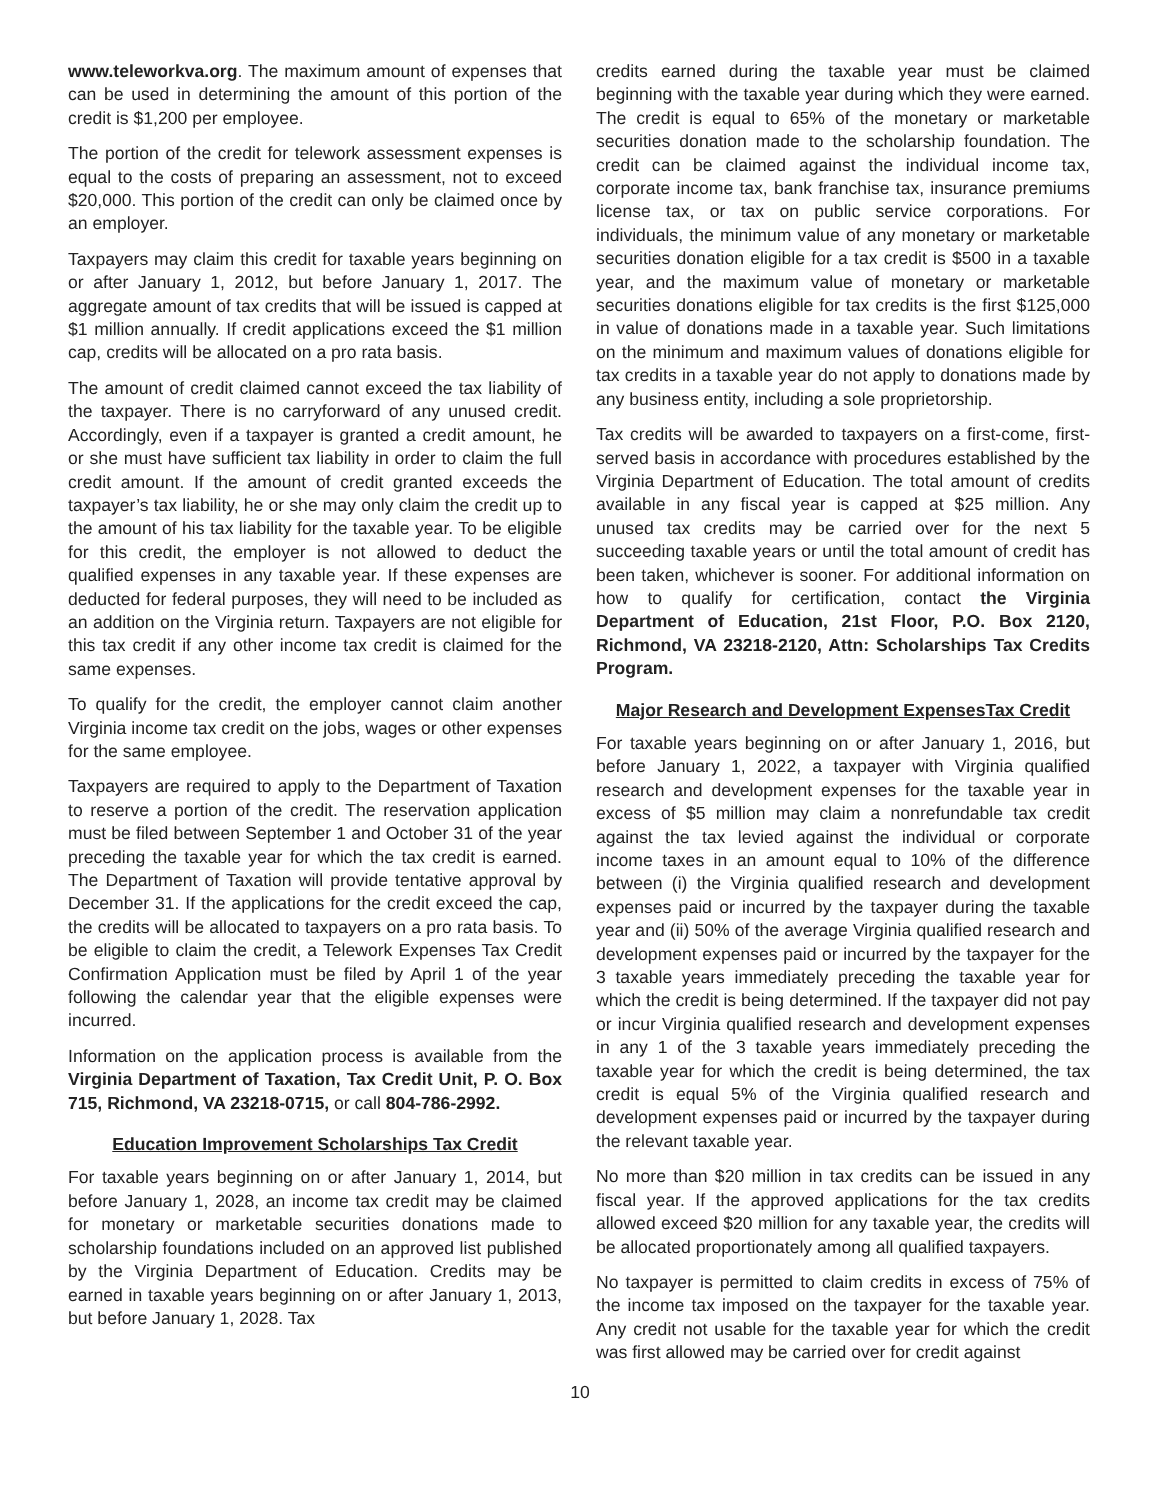www.teleworkva.org. The maximum amount of expenses that can be used in determining the amount of this portion of the credit is $1,200 per employee.
The portion of the credit for telework assessment expenses is equal to the costs of preparing an assessment, not to exceed $20,000. This portion of the credit can only be claimed once by an employer.
Taxpayers may claim this credit for taxable years beginning on or after January 1, 2012, but before January 1, 2017. The aggregate amount of tax credits that will be issued is capped at $1 million annually. If credit applications exceed the $1 million cap, credits will be allocated on a pro rata basis.
The amount of credit claimed cannot exceed the tax liability of the taxpayer. There is no carryforward of any unused credit. Accordingly, even if a taxpayer is granted a credit amount, he or she must have sufficient tax liability in order to claim the full credit amount. If the amount of credit granted exceeds the taxpayer’s tax liability, he or she may only claim the credit up to the amount of his tax liability for the taxable year. To be eligible for this credit, the employer is not allowed to deduct the qualified expenses in any taxable year. If these expenses are deducted for federal purposes, they will need to be included as an addition on the Virginia return. Taxpayers are not eligible for this tax credit if any other income tax credit is claimed for the same expenses.
To qualify for the credit, the employer cannot claim another Virginia income tax credit on the jobs, wages or other expenses for the same employee.
Taxpayers are required to apply to the Department of Taxation to reserve a portion of the credit. The reservation application must be filed between September 1 and October 31 of the year preceding the taxable year for which the tax credit is earned. The Department of Taxation will provide tentative approval by December 31. If the applications for the credit exceed the cap, the credits will be allocated to taxpayers on a pro rata basis. To be eligible to claim the credit, a Telework Expenses Tax Credit Confirmation Application must be filed by April 1 of the year following the calendar year that the eligible expenses were incurred.
Information on the application process is available from the Virginia Department of Taxation, Tax Credit Unit, P. O. Box 715, Richmond, VA 23218-0715, or call 804-786-2992.
Education Improvement Scholarships Tax Credit
For taxable years beginning on or after January 1, 2014, but before January 1, 2028, an income tax credit may be claimed for monetary or marketable securities donations made to scholarship foundations included on an approved list published by the Virginia Department of Education. Credits may be earned in taxable years beginning on or after January 1, 2013, but before January 1, 2028. Tax
credits earned during the taxable year must be claimed beginning with the taxable year during which they were earned. The credit is equal to 65% of the monetary or marketable securities donation made to the scholarship foundation. The credit can be claimed against the individual income tax, corporate income tax, bank franchise tax, insurance premiums license tax, or tax on public service corporations. For individuals, the minimum value of any monetary or marketable securities donation eligible for a tax credit is $500 in a taxable year, and the maximum value of monetary or marketable securities donations eligible for tax credits is the first $125,000 in value of donations made in a taxable year. Such limitations on the minimum and maximum values of donations eligible for tax credits in a taxable year do not apply to donations made by any business entity, including a sole proprietorship.
Tax credits will be awarded to taxpayers on a first-come, first-served basis in accordance with procedures established by the Virginia Department of Education. The total amount of credits available in any fiscal year is capped at $25 million. Any unused tax credits may be carried over for the next 5 succeeding taxable years or until the total amount of credit has been taken, whichever is sooner. For additional information on how to qualify for certification, contact the Virginia Department of Education, 21st Floor, P.O. Box 2120, Richmond, VA 23218-2120, Attn: Scholarships Tax Credits Program.
Major Research and Development ExpensesTax Credit
For taxable years beginning on or after January 1, 2016, but before January 1, 2022, a taxpayer with Virginia qualified research and development expenses for the taxable year in excess of $5 million may claim a nonrefundable tax credit against the tax levied against the individual or corporate income taxes in an amount equal to 10% of the difference between (i) the Virginia qualified research and development expenses paid or incurred by the taxpayer during the taxable year and (ii) 50% of the average Virginia qualified research and development expenses paid or incurred by the taxpayer for the 3 taxable years immediately preceding the taxable year for which the credit is being determined. If the taxpayer did not pay or incur Virginia qualified research and development expenses in any 1 of the 3 taxable years immediately preceding the taxable year for which the credit is being determined, the tax credit is equal 5% of the Virginia qualified research and development expenses paid or incurred by the taxpayer during the relevant taxable year.
No more than $20 million in tax credits can be issued in any fiscal year. If the approved applications for the tax credits allowed exceed $20 million for any taxable year, the credits will be allocated proportionately among all qualified taxpayers.
No taxpayer is permitted to claim credits in excess of 75% of the income tax imposed on the taxpayer for the taxable year. Any credit not usable for the taxable year for which the credit was first allowed may be carried over for credit against
10